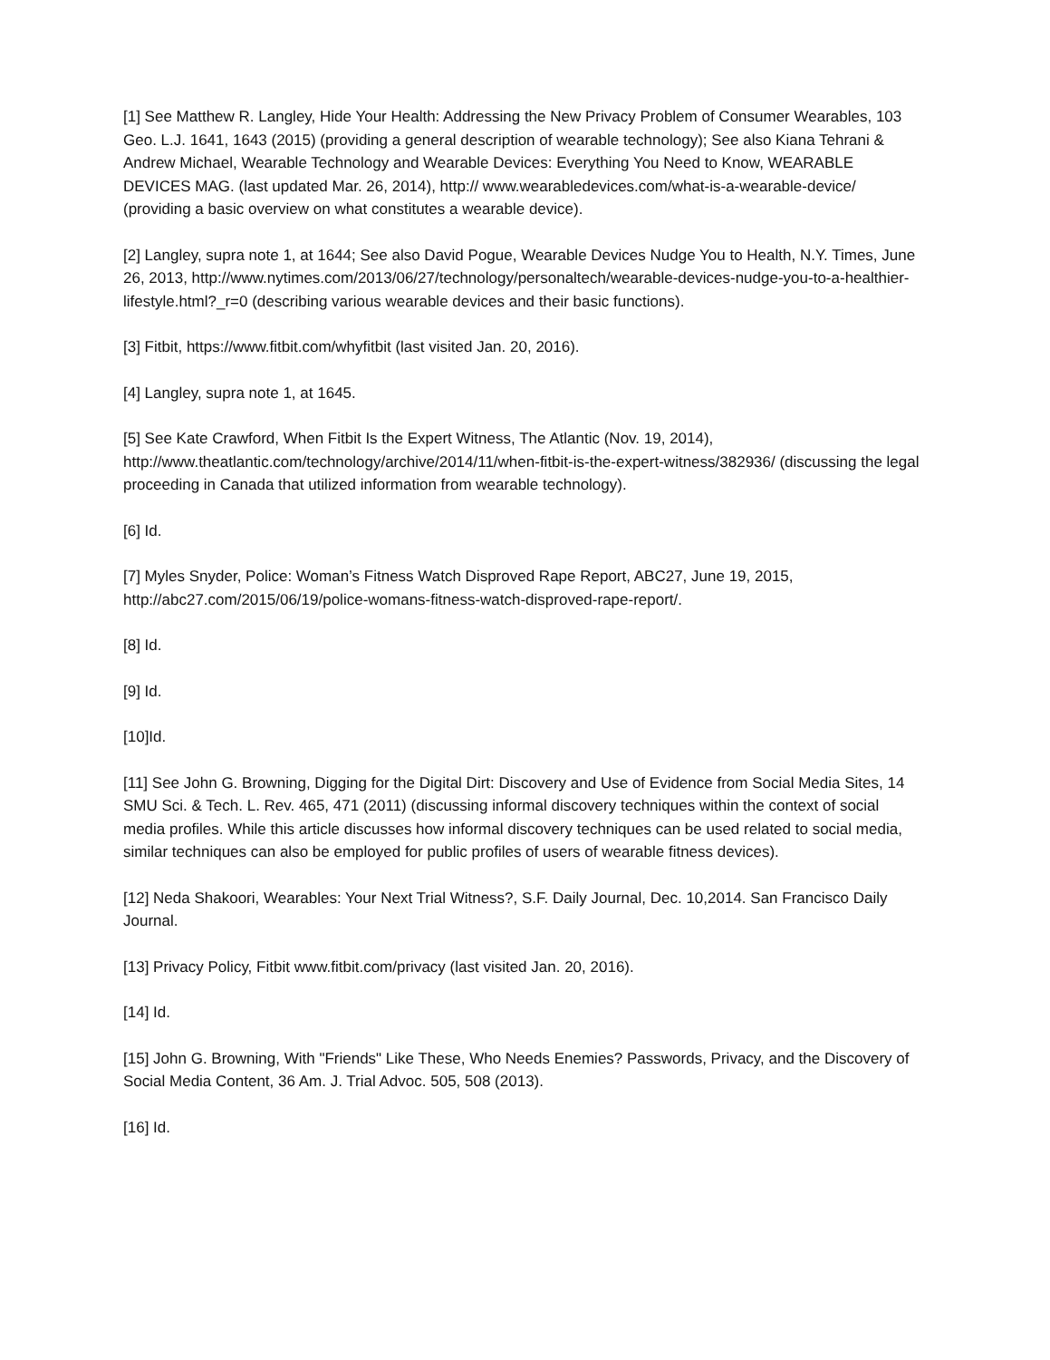[1] See Matthew R. Langley, Hide Your Health: Addressing the New Privacy Problem of Consumer Wearables, 103 Geo. L.J. 1641, 1643 (2015) (providing a general description of wearable technology); See also Kiana Tehrani & Andrew Michael, Wearable Technology and Wearable Devices: Everything You Need to Know, WEARABLE DEVICES MAG. (last updated Mar. 26, 2014), http:// www.wearabledevices.com/what-is-a-wearable-device/ (providing a basic overview on what constitutes a wearable device).
[2] Langley, supra note 1, at 1644; See also David Pogue, Wearable Devices Nudge You to Health, N.Y. Times, June 26, 2013, http://www.nytimes.com/2013/06/27/technology/personaltech/wearable-devices-nudge-you-to-a-healthier-lifestyle.html?_r=0 (describing various wearable devices and their basic functions).
[3] Fitbit, https://www.fitbit.com/whyfitbit (last visited Jan. 20, 2016).
[4] Langley, supra note 1, at 1645.
[5] See Kate Crawford, When Fitbit Is the Expert Witness, The Atlantic (Nov. 19, 2014), http://www.theatlantic.com/technology/archive/2014/11/when-fitbit-is-the-expert-witness/382936/ (discussing the legal proceeding in Canada that utilized information from wearable technology).
[6] Id.
[7] Myles Snyder, Police: Woman’s Fitness Watch Disproved Rape Report, ABC27, June 19, 2015, http://abc27.com/2015/06/19/police-womans-fitness-watch-disproved-rape-report/.
[8] Id.
[9] Id.
[10]Id.
[11] See John G. Browning, Digging for the Digital Dirt: Discovery and Use of Evidence from Social Media Sites, 14 SMU Sci. & Tech. L. Rev. 465, 471 (2011) (discussing informal discovery techniques within the context of social media profiles. While this article discusses how informal discovery techniques can be used related to social media, similar techniques can also be employed for public profiles of users of wearable fitness devices).
[12] Neda Shakoori, Wearables: Your Next Trial Witness?, S.F. Daily Journal, Dec. 10,2014. San Francisco Daily Journal.
[13] Privacy Policy, Fitbit www.fitbit.com/privacy (last visited Jan. 20, 2016).
[14] Id.
[15] John G. Browning, With "Friends" Like These, Who Needs Enemies? Passwords, Privacy, and the Discovery of Social Media Content, 36 Am. J. Trial Advoc. 505, 508 (2013).
[16] Id.